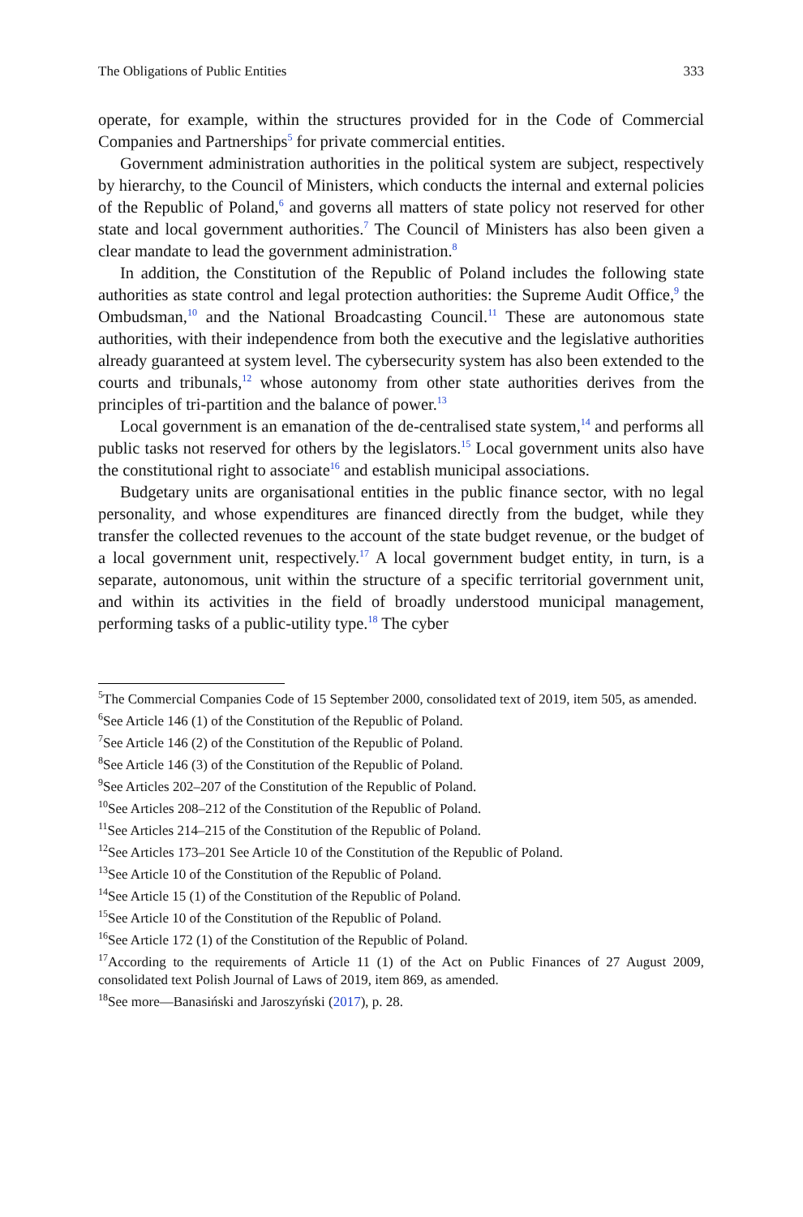The Obligations of Public Entities 333
operate, for example, within the structures provided for in the Code of Commercial Companies and Partnerships<sup>5</sup> for private commercial entities.
Government administration authorities in the political system are subject, respectively by hierarchy, to the Council of Ministers, which conducts the internal and external policies of the Republic of Poland,<sup>6</sup> and governs all matters of state policy not reserved for other state and local government authorities.<sup>7</sup> The Council of Ministers has also been given a clear mandate to lead the government administration.<sup>8</sup>
In addition, the Constitution of the Republic of Poland includes the following state authorities as state control and legal protection authorities: the Supreme Audit Office,<sup>9</sup> the Ombudsman,<sup>10</sup> and the National Broadcasting Council.<sup>11</sup> These are autonomous state authorities, with their independence from both the executive and the legislative authorities already guaranteed at system level. The cybersecurity system has also been extended to the courts and tribunals,<sup>12</sup> whose autonomy from other state authorities derives from the principles of tri-partition and the balance of power.<sup>13</sup>
Local government is an emanation of the de-centralised state system,<sup>14</sup> and performs all public tasks not reserved for others by the legislators.<sup>15</sup> Local government units also have the constitutional right to associate<sup>16</sup> and establish municipal associations.
Budgetary units are organisational entities in the public finance sector, with no legal personality, and whose expenditures are financed directly from the budget, while they transfer the collected revenues to the account of the state budget revenue, or the budget of a local government unit, respectively.<sup>17</sup> A local government budget entity, in turn, is a separate, autonomous, unit within the structure of a specific territorial government unit, and within its activities in the field of broadly understood municipal management, performing tasks of a public-utility type.<sup>18</sup> The cyber
<sup>5</sup> The Commercial Companies Code of 15 September 2000, consolidated text of 2019, item 505, as amended.
<sup>6</sup> See Article 146 (1) of the Constitution of the Republic of Poland.
<sup>7</sup> See Article 146 (2) of the Constitution of the Republic of Poland.
<sup>8</sup> See Article 146 (3) of the Constitution of the Republic of Poland.
<sup>9</sup> See Articles 202–207 of the Constitution of the Republic of Poland.
<sup>10</sup> See Articles 208–212 of the Constitution of the Republic of Poland.
<sup>11</sup> See Articles 214–215 of the Constitution of the Republic of Poland.
<sup>12</sup> See Articles 173–201 See Article 10 of the Constitution of the Republic of Poland.
<sup>13</sup> See Article 10 of the Constitution of the Republic of Poland.
<sup>14</sup> See Article 15 (1) of the Constitution of the Republic of Poland.
<sup>15</sup> See Article 10 of the Constitution of the Republic of Poland.
<sup>16</sup> See Article 172 (1) of the Constitution of the Republic of Poland.
<sup>17</sup> According to the requirements of Article 11 (1) of the Act on Public Finances of 27 August 2009, consolidated text Polish Journal of Laws of 2019, item 869, as amended.
<sup>18</sup> See more—Banasiński and Jaroszyński (2017), p. 28.